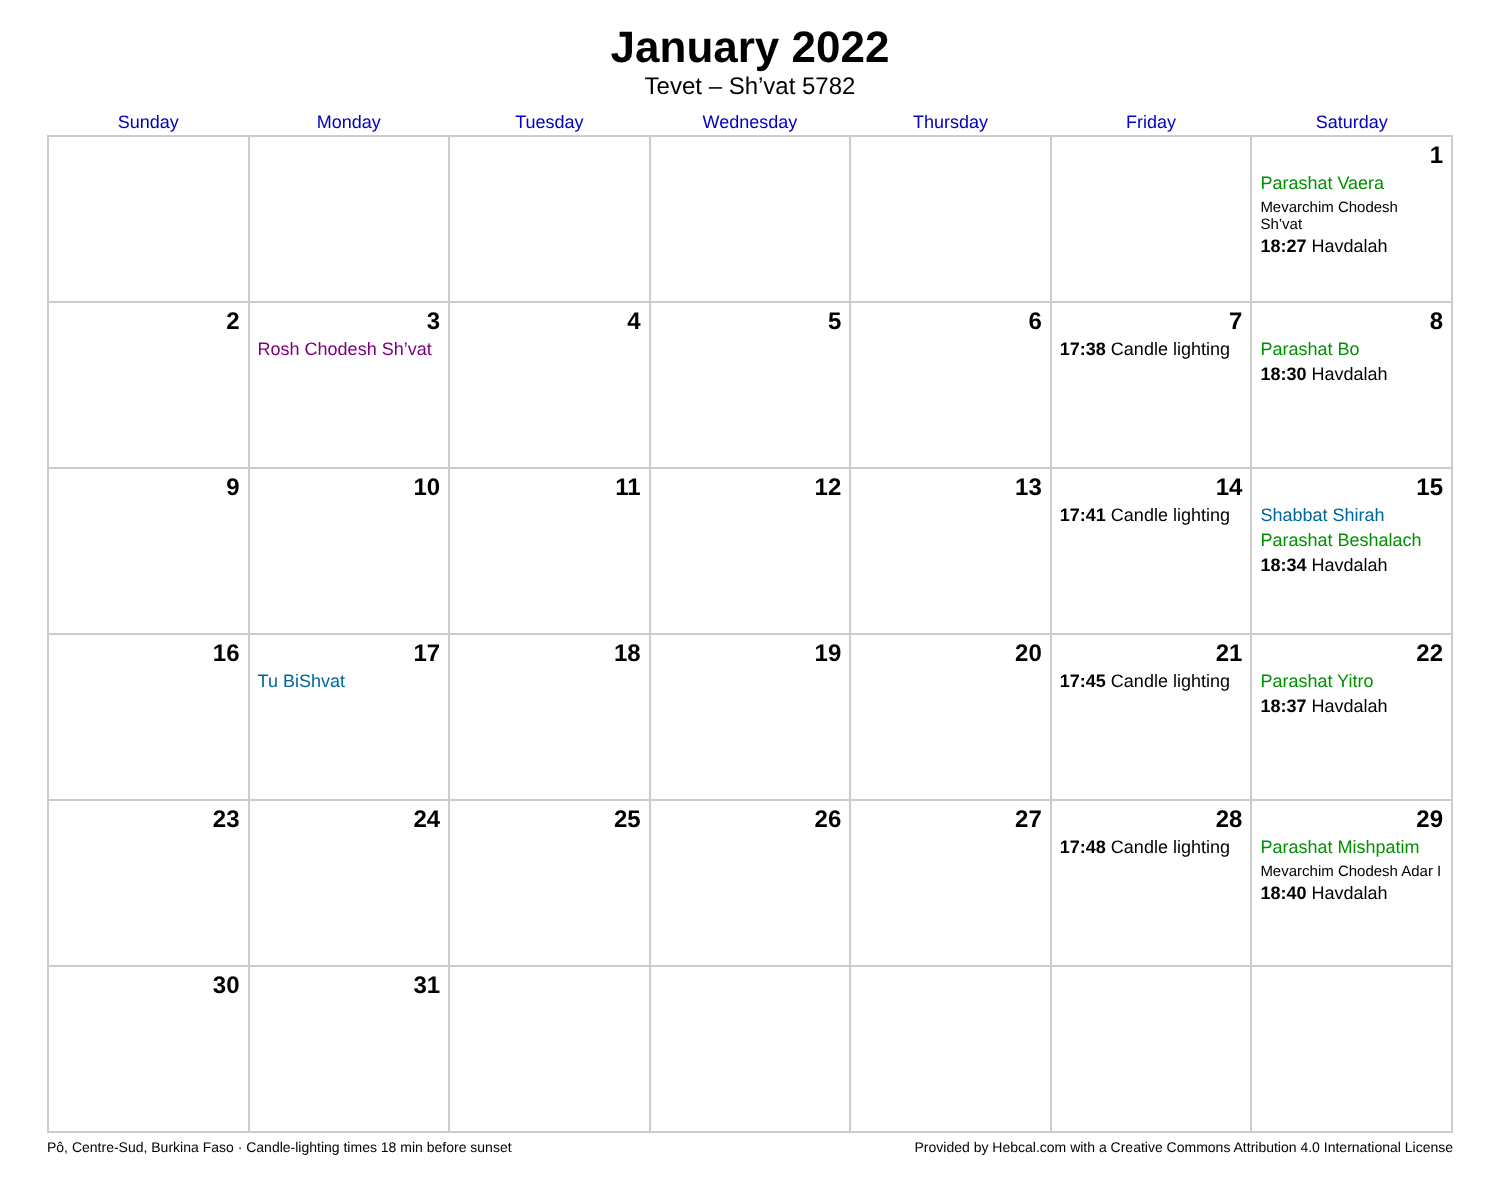January 2022
Tevet – Sh’vat 5782
| Sunday | Monday | Tuesday | Wednesday | Thursday | Friday | Saturday |
| --- | --- | --- | --- | --- | --- | --- |
| | | | | | | 1 Parashat Vaera Mevarchim Chodesh Sh’vat 18:27 Havdalah |
| 2 | 3 Rosh Chodesh Sh’vat | 4 | 5 | 6 | 7 17:38 Candle lighting | 8 Parashat Bo 18:30 Havdalah |
| 9 | 10 | 11 | 12 | 13 | 14 17:41 Candle lighting | 15 Shabbat Shirah Parashat Beshalach 18:34 Havdalah |
| 16 | 17 Tu BiShvat | 18 | 19 | 20 | 21 17:45 Candle lighting | 22 Parashat Yitro 18:37 Havdalah |
| 23 | 24 | 25 | 26 | 27 | 28 17:48 Candle lighting | 29 Parashat Mishpatim Mevarchim Chodesh Adar I 18:40 Havdalah |
| 30 | 31 | | | | | |
Pô, Centre-Sud, Burkina Faso · Candle-lighting times 18 min before sunset Provided by Hebcal.com with a Creative Commons Attribution 4.0 International License